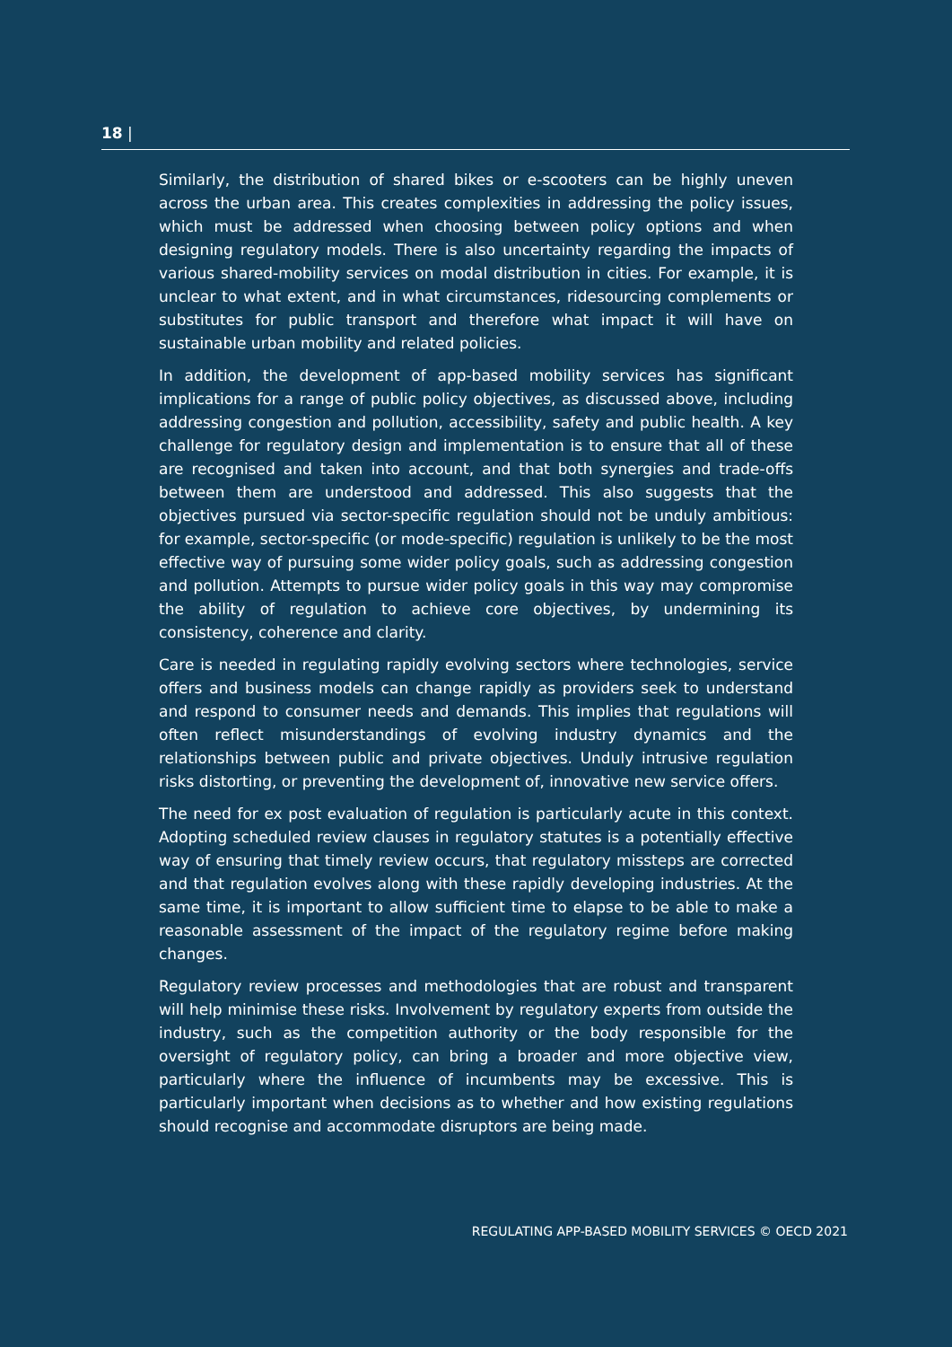18 |
Similarly, the distribution of shared bikes or e-scooters can be highly uneven across the urban area. This creates complexities in addressing the policy issues, which must be addressed when choosing between policy options and when designing regulatory models. There is also uncertainty regarding the impacts of various shared-mobility services on modal distribution in cities. For example, it is unclear to what extent, and in what circumstances, ridesourcing complements or substitutes for public transport and therefore what impact it will have on sustainable urban mobility and related policies.
In addition, the development of app-based mobility services has significant implications for a range of public policy objectives, as discussed above, including addressing congestion and pollution, accessibility, safety and public health. A key challenge for regulatory design and implementation is to ensure that all of these are recognised and taken into account, and that both synergies and trade-offs between them are understood and addressed. This also suggests that the objectives pursued via sector-specific regulation should not be unduly ambitious: for example, sector-specific (or mode-specific) regulation is unlikely to be the most effective way of pursuing some wider policy goals, such as addressing congestion and pollution. Attempts to pursue wider policy goals in this way may compromise the ability of regulation to achieve core objectives, by undermining its consistency, coherence and clarity.
Care is needed in regulating rapidly evolving sectors where technologies, service offers and business models can change rapidly as providers seek to understand and respond to consumer needs and demands. This implies that regulations will often reflect misunderstandings of evolving industry dynamics and the relationships between public and private objectives. Unduly intrusive regulation risks distorting, or preventing the development of, innovative new service offers.
The need for ex post evaluation of regulation is particularly acute in this context. Adopting scheduled review clauses in regulatory statutes is a potentially effective way of ensuring that timely review occurs, that regulatory missteps are corrected and that regulation evolves along with these rapidly developing industries. At the same time, it is important to allow sufficient time to elapse to be able to make a reasonable assessment of the impact of the regulatory regime before making changes.
Regulatory review processes and methodologies that are robust and transparent will help minimise these risks. Involvement by regulatory experts from outside the industry, such as the competition authority or the body responsible for the oversight of regulatory policy, can bring a broader and more objective view, particularly where the influence of incumbents may be excessive. This is particularly important when decisions as to whether and how existing regulations should recognise and accommodate disruptors are being made.
REGULATING APP-BASED MOBILITY SERVICES © OECD 2021